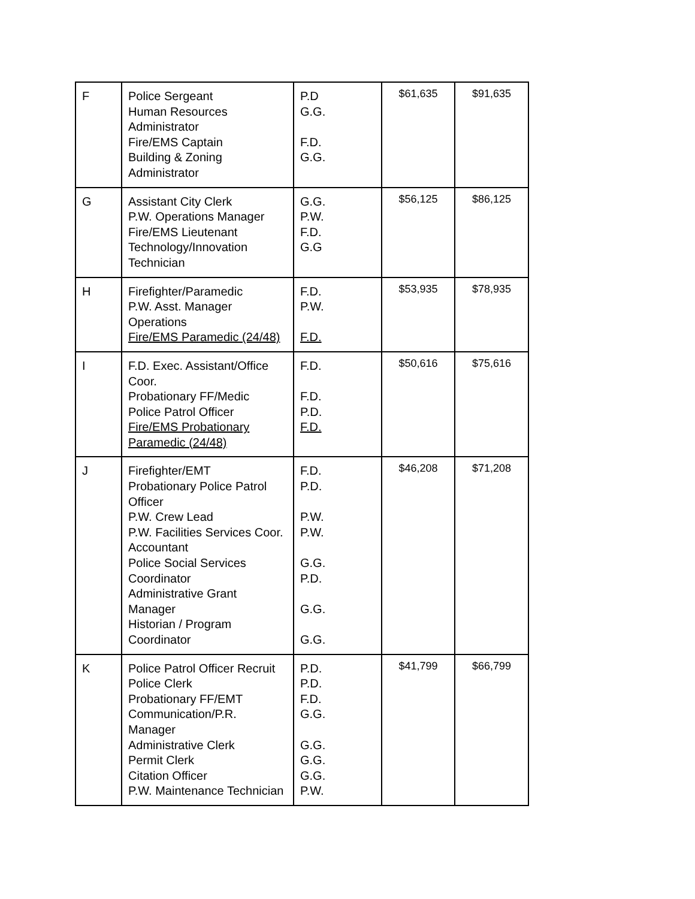| F | Police Sergeant Human Resources Administrator Fire/EMS Captain Building & Zoning Administrator | P.D G.G. F.D. G.G. | $61,635 | $91,635 |
| G | Assistant City Clerk P.W. Operations Manager Fire/EMS Lieutenant Technology/Innovation Technician | G.G. P.W. F.D. G.G | $56,125 | $86,125 |
| H | Firefighter/Paramedic P.W. Asst. Manager Operations Fire/EMS Paramedic (24/48) | F.D. P.W. F.D. | $53,935 | $78,935 |
| I | F.D. Exec. Assistant/Office Coor. Probationary FF/Medic Police Patrol Officer Fire/EMS Probationary Paramedic (24/48) | F.D. F.D. P.D. F.D. | $50,616 | $75,616 |
| J | Firefighter/EMT Probationary Police Patrol Officer P.W. Crew Lead P.W. Facilities Services Coor. Accountant Police Social Services Coordinator Administrative Grant Manager Historian / Program Coordinator | F.D. P.D. P.W. P.W. G.G. P.D. G.G. G.G. | $46,208 | $71,208 |
| K | Police Patrol Officer Recruit Police Clerk Probationary FF/EMT Communication/P.R. Manager Administrative Clerk Permit Clerk Citation Officer P.W. Maintenance Technician | P.D. P.D. F.D. G.G. G.G. G.G. G.G. P.W. | $41,799 | $66,799 |